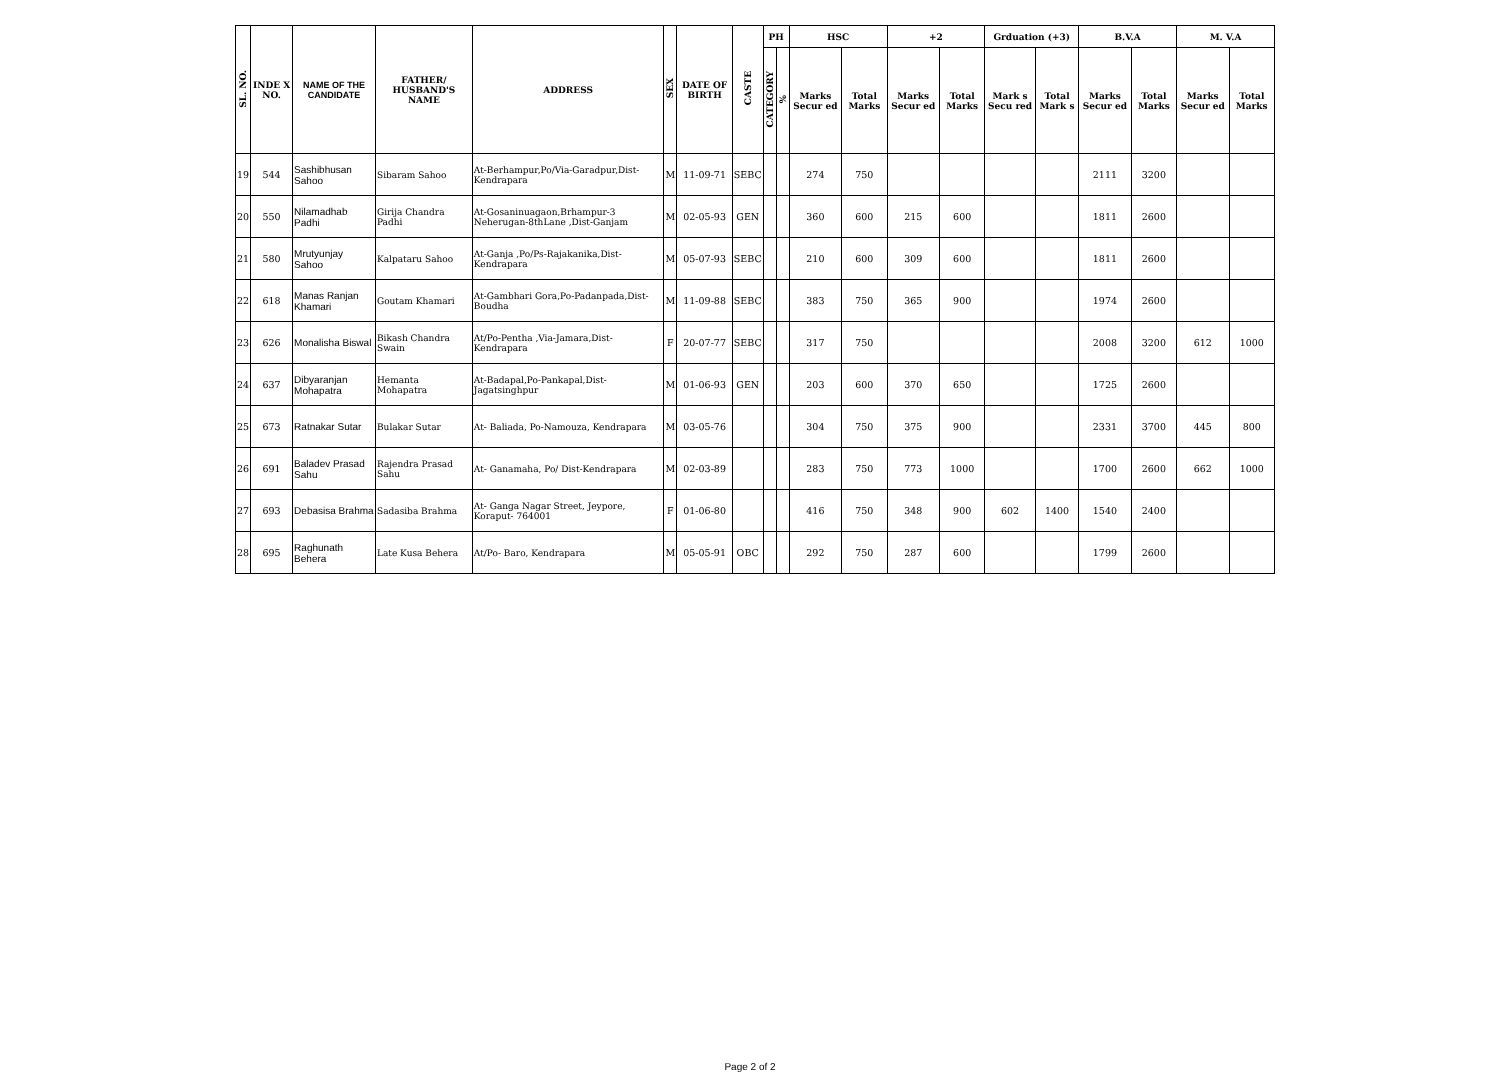| SL. NO. | INDE X NO. | NAME OF THE CANDIDATE | FATHER/ HUSBAND'S NAME | ADDRESS | SEX | DATE OF BIRTH | CASTE | PH | | HSC | | +2 | | Grduation (+3) | | B.V.A | | M. V.A | |
| --- | --- | --- | --- | --- | --- | --- | --- | --- | --- | --- | --- | --- | --- | --- | --- | --- | --- | --- | --- |
| | | | | | | | | CATEGORY | % | Marks Secur ed | Total Marks | Marks Secur ed | Total Marks | Mark s Secu red | Total Mark s | Marks Secur ed | Total Marks | Marks Secur ed | Total Marks |
| 19 | 544 | Sashibhusan Sahoo | Sibaram Sahoo | At-Berhampur,Po/Via-Garadpur,Dist-Kendrapara | M | 11-09-71 | SEBC | | | 274 | 750 | | | | | 2111 | 3200 | | |
| 20 | 550 | Nilamadhab Padhi | Girija Chandra Padhi | At-Gosaninuagaon,Brhampur-3 Neherugan-8thLane ,Dist-Ganjam | M | 02-05-93 | GEN | | | 360 | 600 | 215 | 600 | | | 1811 | 2600 | | |
| 21 | 580 | Mrutyunjay Sahoo | Kalpataru Sahoo | At-Ganja ,Po/Ps-Rajakanika,Dist-Kendrapara | M | 05-07-93 | SEBC | | | 210 | 600 | 309 | 600 | | | 1811 | 2600 | | |
| 22 | 618 | Manas Ranjan Khamari | Goutam Khamari | At-Gambhari Gora,Po-Padanpada,Dist-Boudha | M | 11-09-88 | SEBC | | | 383 | 750 | 365 | 900 | | | 1974 | 2600 | | |
| 23 | 626 | Monalisha Biswal | Bikash Chandra Swain | At/Po-Pentha ,Via-Jamara,Dist-Kendrapara | F | 20-07-77 | SEBC | | | 317 | 750 | | | | | 2008 | 3200 | 612 | 1000 |
| 24 | 637 | Dibyaranjan Mohapatra | Hemanta Mohapatra | At-Badapal,Po-Pankapal,Dist-Jagatsinghpur | M | 01-06-93 | GEN | | | 203 | 600 | 370 | 650 | | | 1725 | 2600 | | |
| 25 | 673 | Ratnakar Sutar | Bulakar Sutar | At- Baliada, Po-Namouza, Kendrapara | M | 03-05-76 | | | | 304 | 750 | 375 | 900 | | | 2331 | 3700 | 445 | 800 |
| 26 | 691 | Baladev Prasad Sahu | Rajendra Prasad Sahu | At- Ganamaha, Po/ Dist-Kendrapara | M | 02-03-89 | | | | 283 | 750 | 773 | 1000 | | | 1700 | 2600 | 662 | 1000 |
| 27 | 693 | Debasisa Brahma | Sadasiba Brahma | At- Ganga Nagar Street, Jeypore, Koraput- 764001 | F | 01-06-80 | | | | 416 | 750 | 348 | 900 | 602 | 1400 | 1540 | 2400 | | |
| 28 | 695 | Raghunath Behera | Late Kusa Behera | At/Po- Baro, Kendrapara | M | 05-05-91 | OBC | | | 292 | 750 | 287 | 600 | | | 1799 | 2600 | | |
Page 2 of 2